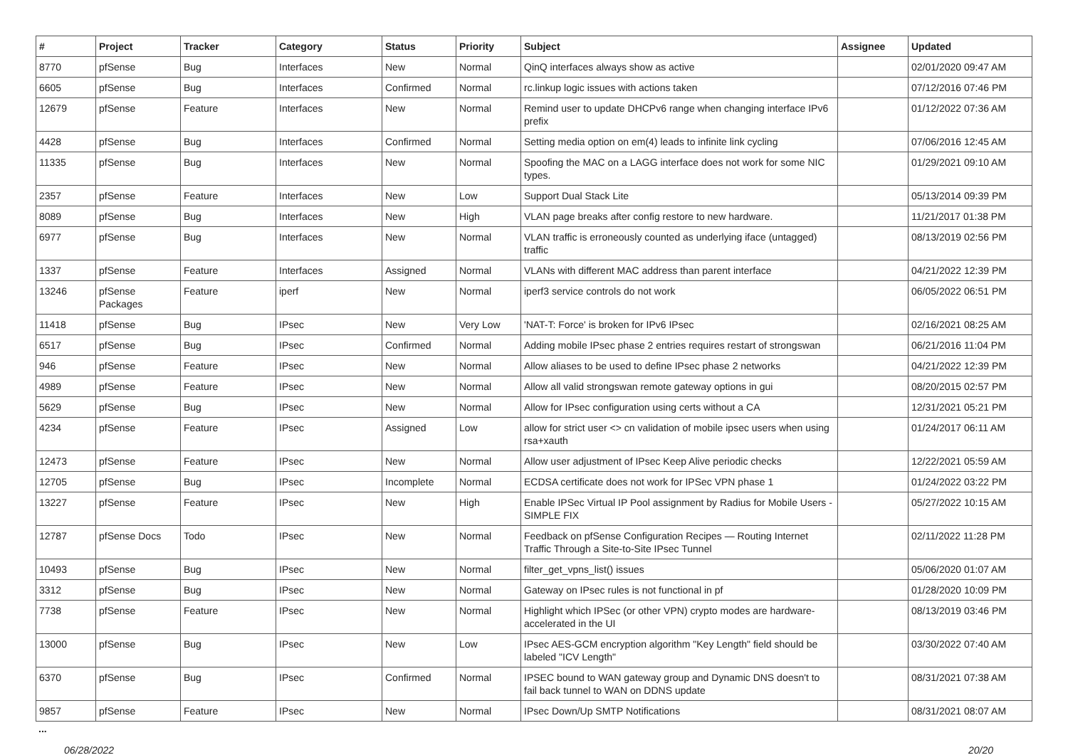| # | Project | Tracker | Category | Status | Priority | Subject | Assignee | Updated |
| --- | --- | --- | --- | --- | --- | --- | --- | --- |
| 8770 | pfSense | Bug | Interfaces | New | Normal | QinQ interfaces always show as active | | 02/01/2020 09:47 AM |
| 6605 | pfSense | Bug | Interfaces | Confirmed | Normal | rc.linkup logic issues with actions taken | | 07/12/2016 07:46 PM |
| 12679 | pfSense | Feature | Interfaces | New | Normal | Remind user to update DHCPv6 range when changing interface IPv6 prefix | | 01/12/2022 07:36 AM |
| 4428 | pfSense | Bug | Interfaces | Confirmed | Normal | Setting media option on em(4) leads to infinite link cycling | | 07/06/2016 12:45 AM |
| 11335 | pfSense | Bug | Interfaces | New | Normal | Spoofing the MAC on a LAGG interface does not work for some NIC types. | | 01/29/2021 09:10 AM |
| 2357 | pfSense | Feature | Interfaces | New | Low | Support Dual Stack Lite | | 05/13/2014 09:39 PM |
| 8089 | pfSense | Bug | Interfaces | New | High | VLAN page breaks after config restore to new hardware. | | 11/21/2017 01:38 PM |
| 6977 | pfSense | Bug | Interfaces | New | Normal | VLAN traffic is erroneously counted as underlying iface (untagged) traffic | | 08/13/2019 02:56 PM |
| 1337 | pfSense | Feature | Interfaces | Assigned | Normal | VLANs with different MAC address than parent interface | | 04/21/2022 12:39 PM |
| 13246 | pfSense Packages | Feature | iperf | New | Normal | iperf3 service controls do not work | | 06/05/2022 06:51 PM |
| 11418 | pfSense | Bug | IPsec | New | Very Low | 'NAT-T: Force' is broken for IPv6 IPsec | | 02/16/2021 08:25 AM |
| 6517 | pfSense | Bug | IPsec | Confirmed | Normal | Adding mobile IPsec phase 2 entries requires restart of strongswan | | 06/21/2016 11:04 PM |
| 946 | pfSense | Feature | IPsec | New | Normal | Allow aliases to be used to define IPsec phase 2 networks | | 04/21/2022 12:39 PM |
| 4989 | pfSense | Feature | IPsec | New | Normal | Allow all valid strongswan remote gateway options in gui | | 08/20/2015 02:57 PM |
| 5629 | pfSense | Bug | IPsec | New | Normal | Allow for IPsec configuration using certs without a CA | | 12/31/2021 05:21 PM |
| 4234 | pfSense | Feature | IPsec | Assigned | Low | allow for strict user <> cn validation of mobile ipsec users when using rsa+xauth | | 01/24/2017 06:11 AM |
| 12473 | pfSense | Feature | IPsec | New | Normal | Allow user adjustment of IPsec Keep Alive periodic checks | | 12/22/2021 05:59 AM |
| 12705 | pfSense | Bug | IPsec | Incomplete | Normal | ECDSA certificate does not work for IPSec VPN phase 1 | | 01/24/2022 03:22 PM |
| 13227 | pfSense | Feature | IPsec | New | High | Enable IPSec Virtual IP Pool assignment by Radius for Mobile Users - SIMPLE FIX | | 05/27/2022 10:15 AM |
| 12787 | pfSense Docs | Todo | IPsec | New | Normal | Feedback on pfSense Configuration Recipes — Routing Internet Traffic Through a Site-to-Site IPsec Tunnel | | 02/11/2022 11:28 PM |
| 10493 | pfSense | Bug | IPsec | New | Normal | filter_get_vpns_list() issues | | 05/06/2020 01:07 AM |
| 3312 | pfSense | Bug | IPsec | New | Normal | Gateway on IPsec rules is not functional in pf | | 01/28/2020 10:09 PM |
| 7738 | pfSense | Feature | IPsec | New | Normal | Highlight which IPSec (or other VPN) crypto modes are hardware-accelerated in the UI | | 08/13/2019 03:46 PM |
| 13000 | pfSense | Bug | IPsec | New | Low | IPsec AES-GCM encryption algorithm "Key Length" field should be labeled "ICV Length" | | 03/30/2022 07:40 AM |
| 6370 | pfSense | Bug | IPsec | Confirmed | Normal | IPSEC bound to WAN gateway group and Dynamic DNS doesn't to fail back tunnel to WAN on DDNS update | | 08/31/2021 07:38 AM |
| 9857 | pfSense | Feature | IPsec | New | Normal | IPsec Down/Up SMTP Notifications | | 08/31/2021 08:07 AM |
...
06/28/2022 20/20